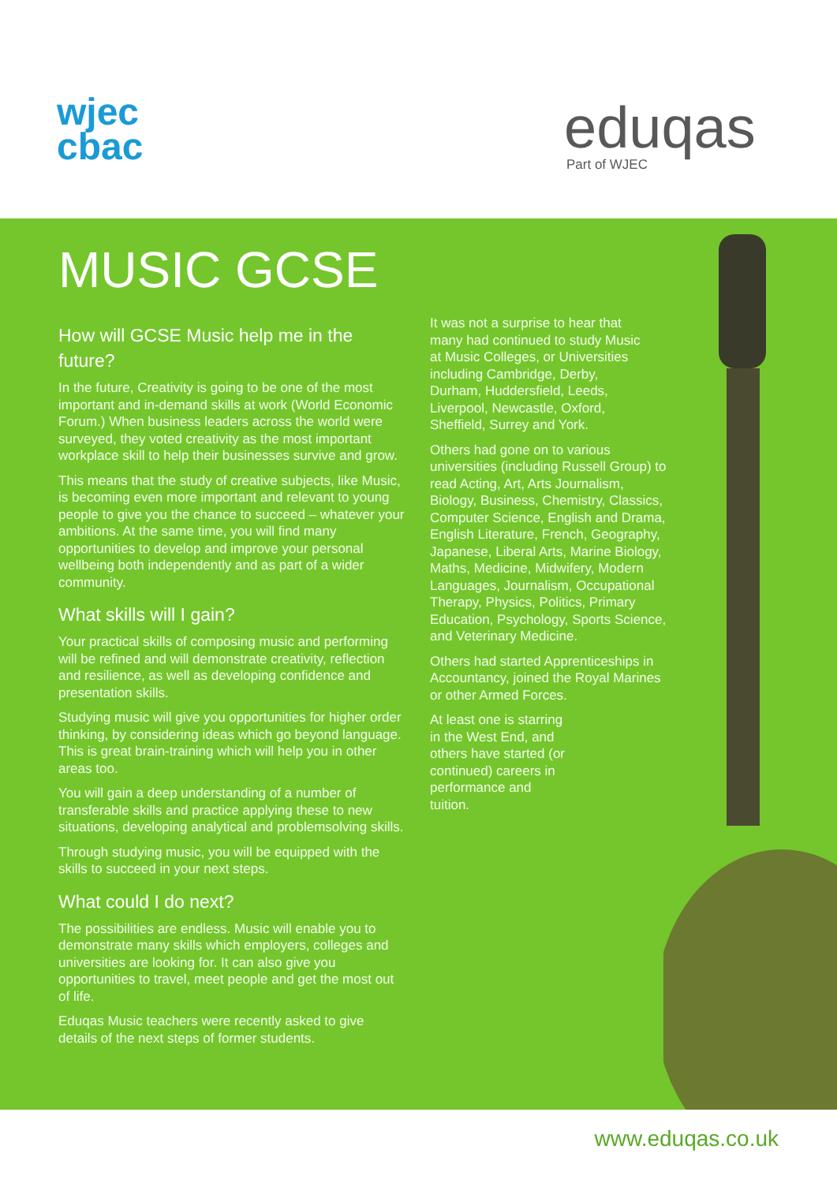wjec
cbac
eduqas
Part of WJEC
MUSIC GCSE
How will GCSE Music help me in the future?
In the future, Creativity is going to be one of the most important and in-demand skills at work (World Economic Forum.) When business leaders across the world were surveyed, they voted creativity as the most important workplace skill to help their businesses survive and grow.
This means that the study of creative subjects, like Music, is becoming even more important and relevant to young people to give you the chance to succeed – whatever your ambitions. At the same time, you will find many opportunities to develop and improve your personal wellbeing both independently and as part of a wider community.
What skills will I gain?
Your practical skills of composing music and performing will be refined and will demonstrate creativity, reflection and resilience, as well as developing confidence and presentation skills.
Studying music will give you opportunities for higher order thinking, by considering ideas which go beyond language. This is great brain-training which will help you in other areas too.
You will gain a deep understanding of a number of transferable skills and practice applying these to new situations, developing analytical and problemsolving skills.
Through studying music, you will be equipped with the skills to succeed in your next steps.
What could I do next?
The possibilities are endless. Music will enable you to demonstrate many skills which employers, colleges and universities are looking for. It can also give you opportunities to travel, meet people and get the most out of life.
Eduqas Music teachers were recently asked to give details of the next steps of former students.
It was not a surprise to hear that many had continued to study Music at Music Colleges, or Universities including Cambridge, Derby, Durham, Huddersfield, Leeds, Liverpool, Newcastle, Oxford, Sheffield, Surrey and York.
Others had gone on to various universities (including Russell Group) to read Acting, Art, Arts Journalism, Biology, Business, Chemistry, Classics, Computer Science, English and Drama, English Literature, French, Geography, Japanese, Liberal Arts, Marine Biology, Maths, Medicine, Midwifery, Modern Languages, Journalism, Occupational Therapy, Physics, Politics, Primary Education, Psychology, Sports Science, and Veterinary Medicine.
Others had started Apprenticeships in Accountancy, joined the Royal Marines or other Armed Forces.
At least one is starring in the West End, and others have started (or continued) careers in performance and tuition.
www.eduqas.co.uk